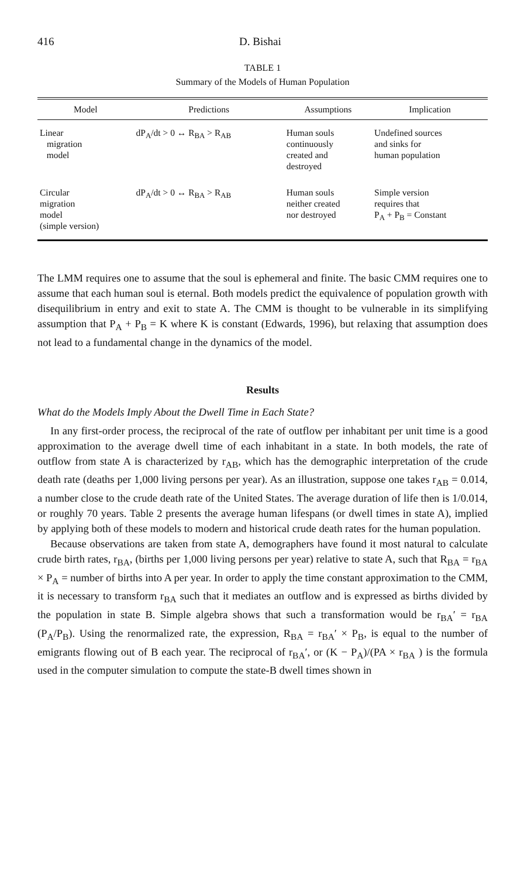416 D. Bishai
TABLE 1
Summary of the Models of Human Population
| Model | Predictions | Assumptions | Implication |
| --- | --- | --- | --- |
| Linear migration model | dP<sub>A</sub>/dt > 0 ↔ R<sub>BA</sub> > R<sub>AB</sub> | Human souls continuously created and destroyed | Undefined sources and sinks for human population |
| Circular migration model (simple version) | dP<sub>A</sub>/dt > 0 ↔ R<sub>BA</sub> > R<sub>AB</sub> | Human souls neither created nor destroyed | Simple version requires that P<sub>A</sub> + P<sub>B</sub> = Constant |
The LMM requires one to assume that the soul is ephemeral and finite. The basic CMM requires one to assume that each human soul is eternal. Both models predict the equivalence of population growth with disequilibrium in entry and exit to state A. The CMM is thought to be vulnerable in its simplifying assumption that P<sub>A</sub> + P<sub>B</sub> = K where K is constant (Edwards, 1996), but relaxing that assumption does not lead to a fundamental change in the dynamics of the model.
Results
What do the Models Imply About the Dwell Time in Each State?
In any first-order process, the reciprocal of the rate of outflow per inhabitant per unit time is a good approximation to the average dwell time of each inhabitant in a state. In both models, the rate of outflow from state A is characterized by r<sub>AB</sub>, which has the demographic interpretation of the crude death rate (deaths per 1,000 living persons per year). As an illustration, suppose one takes r<sub>AB</sub> = 0.014, a number close to the crude death rate of the United States. The average duration of life then is 1/0.014, or roughly 70 years. Table 2 presents the average human lifespans (or dwell times in state A), implied by applying both of these models to modern and historical crude death rates for the human population.
Because observations are taken from state A, demographers have found it most natural to calculate crude birth rates, r<sub>BA</sub>, (births per 1,000 living persons per year) relative to state A, such that R<sub>BA</sub> = r<sub>BA</sub> × P<sub>A</sub> = number of births into A per year. In order to apply the time constant approximation to the CMM, it is necessary to transform r<sub>BA</sub> such that it mediates an outflow and is expressed as births divided by the population in state B. Simple algebra shows that such a transformation would be r<sub>BA</sub>′ = r<sub>BA</sub> (P<sub>A</sub>/P<sub>B</sub>). Using the renormalized rate, the expression, R<sub>BA</sub> = r<sub>BA</sub>′ × P<sub>B</sub>, is equal to the number of emigrants flowing out of B each year. The reciprocal of r<sub>BA</sub>′, or (K − P<sub>A</sub>)/(PA × r<sub>BA</sub> ) is the formula used in the computer simulation to compute the state-B dwell times shown in